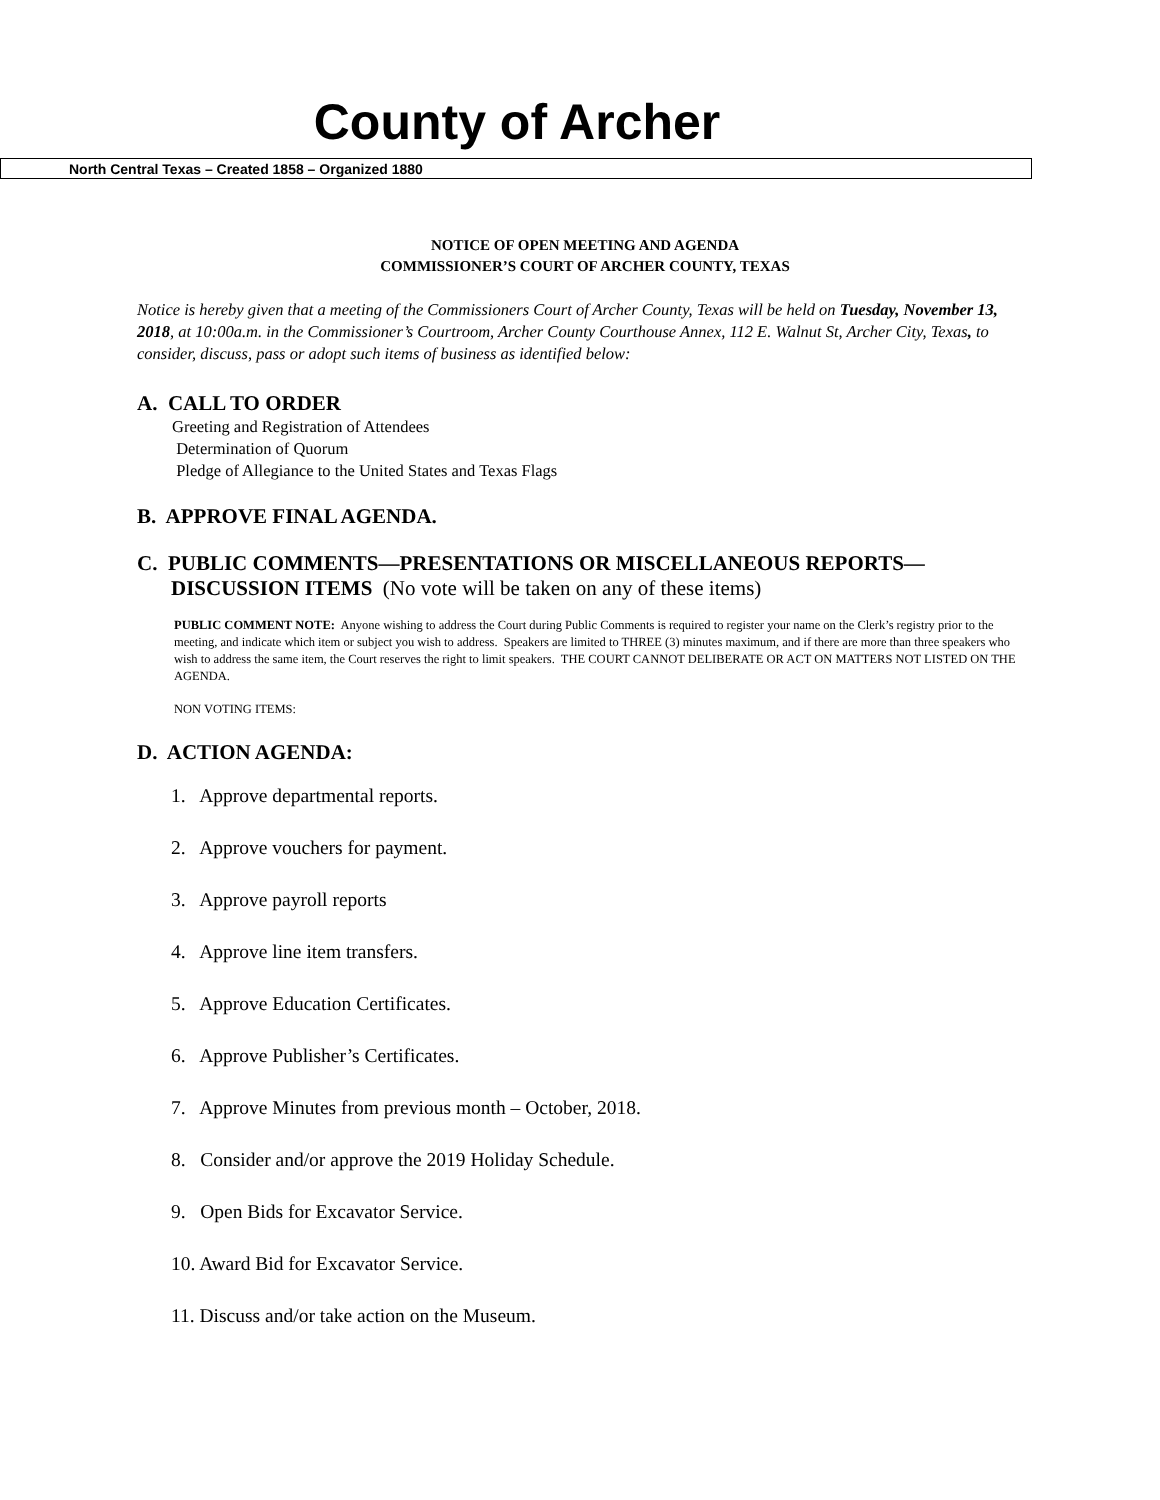County of Archer
North Central Texas – Created 1858 – Organized 1880
NOTICE OF OPEN MEETING AND AGENDA
COMMISSIONER’S COURT OF ARCHER COUNTY, TEXAS
Notice is hereby given that a meeting of the Commissioners Court of Archer County, Texas will be held on Tuesday, November 13, 2018, at 10:00a.m. in the Commissioner’s Courtroom, Archer County Courthouse Annex, 112 E. Walnut St, Archer City, Texas, to consider, discuss, pass or adopt such items of business as identified below:
A. CALL TO ORDER
Greeting and Registration of Attendees
Determination of Quorum
Pledge of Allegiance to the United States and Texas Flags
B. APPROVE FINAL AGENDA.
C. PUBLIC COMMENTS—PRESENTATIONS OR MISCELLANEOUS REPORTS—
DISCUSSION ITEMS (No vote will be taken on any of these items)
PUBLIC COMMENT NOTE: Anyone wishing to address the Court during Public Comments is required to register your name on the Clerk’s registry prior to the meeting, and indicate which item or subject you wish to address. Speakers are limited to THREE (3) minutes maximum, and if there are more than three speakers who wish to address the same item, the Court reserves the right to limit speakers. THE COURT CANNOT DELIBERATE OR ACT ON MATTERS NOT LISTED ON THE AGENDA.
NON VOTING ITEMS:
D. ACTION AGENDA:
1. Approve departmental reports.
2. Approve vouchers for payment.
3. Approve payroll reports
4. Approve line item transfers.
5. Approve Education Certificates.
6. Approve Publisher’s Certificates.
7. Approve Minutes from previous month – October, 2018.
8. Consider and/or approve the 2019 Holiday Schedule.
9. Open Bids for Excavator Service.
10. Award Bid for Excavator Service.
11. Discuss and/or take action on the Museum.